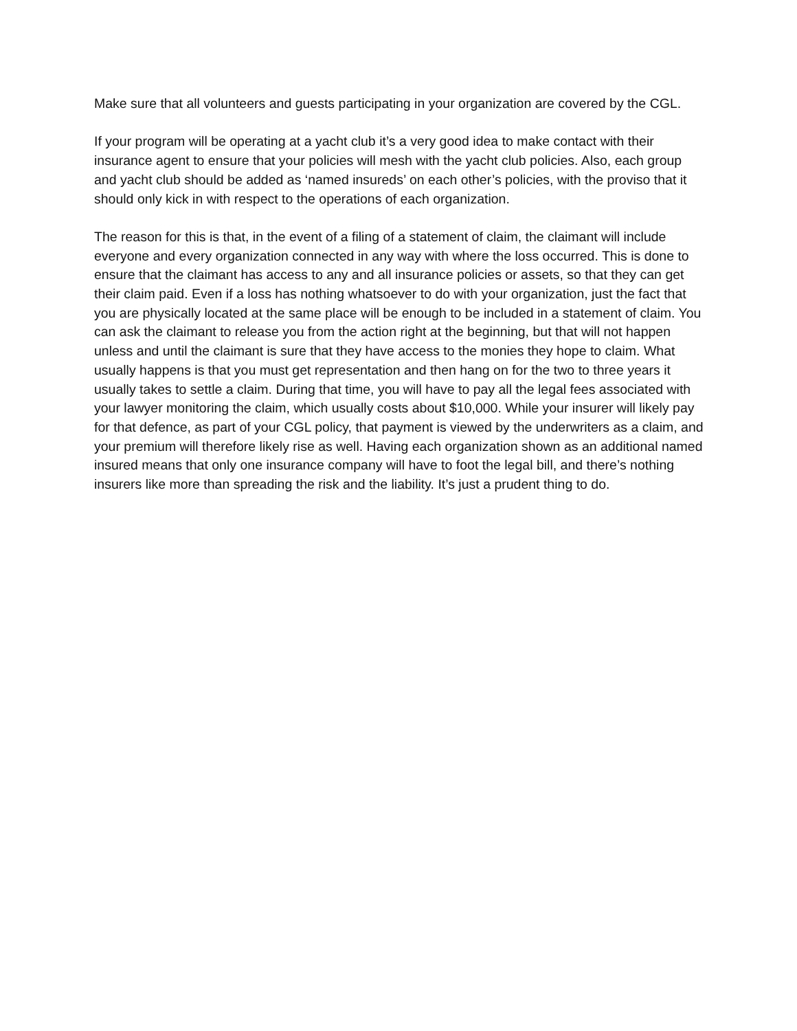Make sure that all volunteers and guests participating in your organization are covered by the CGL.
If your program will be operating at a yacht club it’s a very good idea to make contact with their insurance agent to ensure that your policies will mesh with the yacht club policies. Also, each group and yacht club should be added as ‘named insureds’ on each other’s policies, with the proviso that it should only kick in with respect to the operations of each organization.
The reason for this is that, in the event of a filing of a statement of claim, the claimant will include everyone and every organization connected in any way with where the loss occurred. This is done to ensure that the claimant has access to any and all insurance policies or assets, so that they can get their claim paid. Even if a loss has nothing whatsoever to do with your organization, just the fact that you are physically located at the same place will be enough to be included in a statement of claim. You can ask the claimant to release you from the action right at the beginning, but that will not happen unless and until the claimant is sure that they have access to the monies they hope to claim. What usually happens is that you must get representation and then hang on for the two to three years it usually takes to settle a claim. During that time, you will have to pay all the legal fees associated with your lawyer monitoring the claim, which usually costs about $10,000. While your insurer will likely pay for that defence, as part of your CGL policy, that payment is viewed by the underwriters as a claim, and your premium will therefore likely rise as well. Having each organization shown as an additional named insured means that only one insurance company will have to foot the legal bill, and there’s nothing insurers like more than spreading the risk and the liability. It’s just a prudent thing to do.